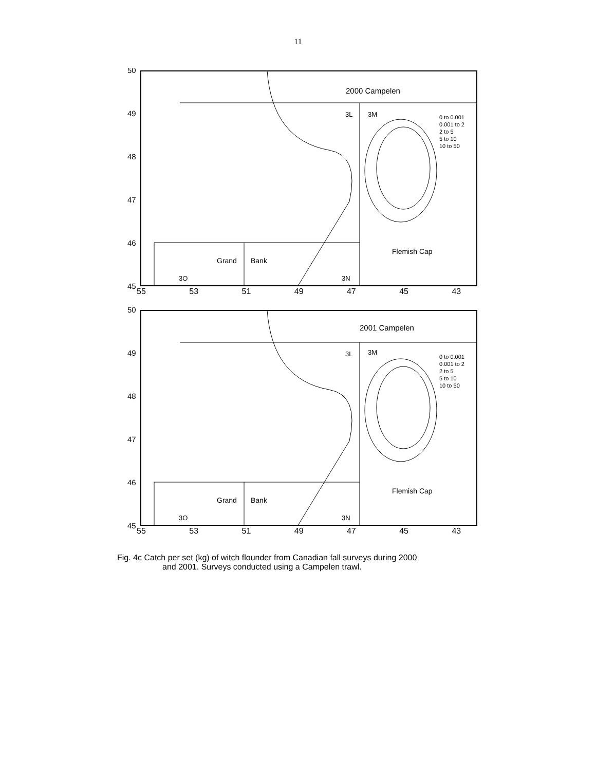11
2000 Campelen
3L
3M
0 to 0.001
0.001 to 2
2 to 5
5 to 10
10 to 50
Flemish Cap
Grand
Bank
3O
3N
50
49
48
47
46
45
55 53 51 49 47 45 43
2001 Campelen
3L
3M
0 to 0.001
0.001 to 2
2 to 5
5 to 10
10 to 50
Flemish Cap
Grand
Bank
3O
3N
50
49
48
47
46
45
55 53 51 49 47 45 43
Fig. 4c Catch per set (kg) of witch flounder from Canadian fall surveys during 2000
and 2001. Surveys conducted using a Campelen trawl.